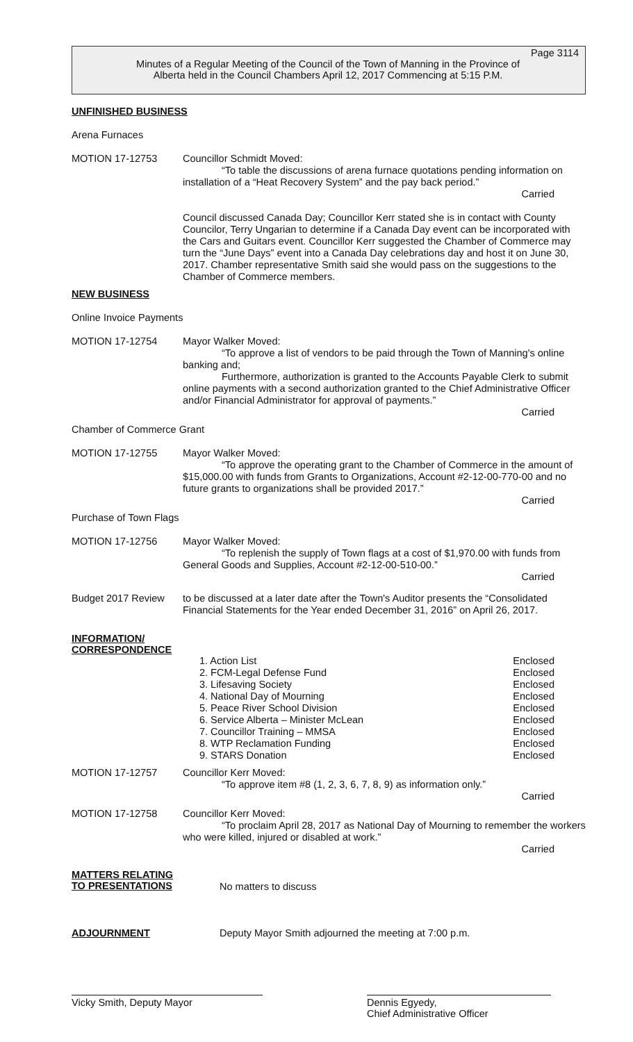Page 3114
Minutes of a Regular Meeting of the Council of the Town of Manning in the Province of
Alberta held in the Council Chambers April 12, 2017 Commencing at 5:15 P.M.
UNFINISHED BUSINESS
Arena Furnaces
MOTION 17-12753
Councillor Schmidt Moved:
“To table the discussions of arena furnace quotations pending information on installation of a “Heat Recovery System” and the pay back period.”
Carried
Council discussed Canada Day; Councillor Kerr stated she is in contact with County Councilor, Terry Ungarian to determine if a Canada Day event can be incorporated with the Cars and Guitars event. Councillor Kerr suggested the Chamber of Commerce may turn the “June Days” event into a Canada Day celebrations day and host it on June 30, 2017. Chamber representative Smith said she would pass on the suggestions to the Chamber of Commerce members.
NEW BUSINESS
Online Invoice Payments
MOTION 17-12754
Mayor Walker Moved:
“To approve a list of vendors to be paid through the Town of Manning's online banking and;
Furthermore, authorization is granted to the Accounts Payable Clerk to submit online payments with a second authorization granted to the Chief Administrative Officer and/or Financial Administrator for approval of payments.”
Carried
Chamber of Commerce Grant
MOTION 17-12755
Mayor Walker Moved:
“To approve the operating grant to the Chamber of Commerce in the amount of $15,000.00 with funds from Grants to Organizations, Account #2-12-00-770-00 and no future grants to organizations shall be provided 2017.”
Carried
Purchase of Town Flags
MOTION 17-12756
Mayor Walker Moved:
“To replenish the supply of Town flags at a cost of $1,970.00 with funds from General Goods and Supplies, Account #2-12-00-510-00.”
Carried
Budget 2017 Review
to be discussed at a later date after the Town's Auditor presents the “Consolidated Financial Statements for the Year ended December 31, 2016” on April 26, 2017.
INFORMATION/
CORRESPONDENCE
1. Action List Enclosed
2. FCM-Legal Defense Fund Enclosed
3. Lifesaving Society Enclosed
4. National Day of Mourning Enclosed
5. Peace River School Division Enclosed
6. Service Alberta – Minister McLean Enclosed
7. Councillor Training – MMSA Enclosed
8. WTP Reclamation Funding Enclosed
9. STARS Donation Enclosed
MOTION 17-12757
Councillor Kerr Moved:
“To approve item #8 (1, 2, 3, 6, 7, 8, 9) as information only.”
Carried
MOTION 17-12758
Councillor Kerr Moved:
“To proclaim April 28, 2017 as National Day of Mourning to remember the workers who were killed, injured or disabled at work.”
Carried
MATTERS RELATING
TO PRESENTATIONS
No matters to discuss
ADJOURNMENT
Deputy Mayor Smith adjourned the meeting at 7:00 p.m.
Vicky Smith, Deputy Mayor Dennis Egyedy,
Chief Administrative Officer